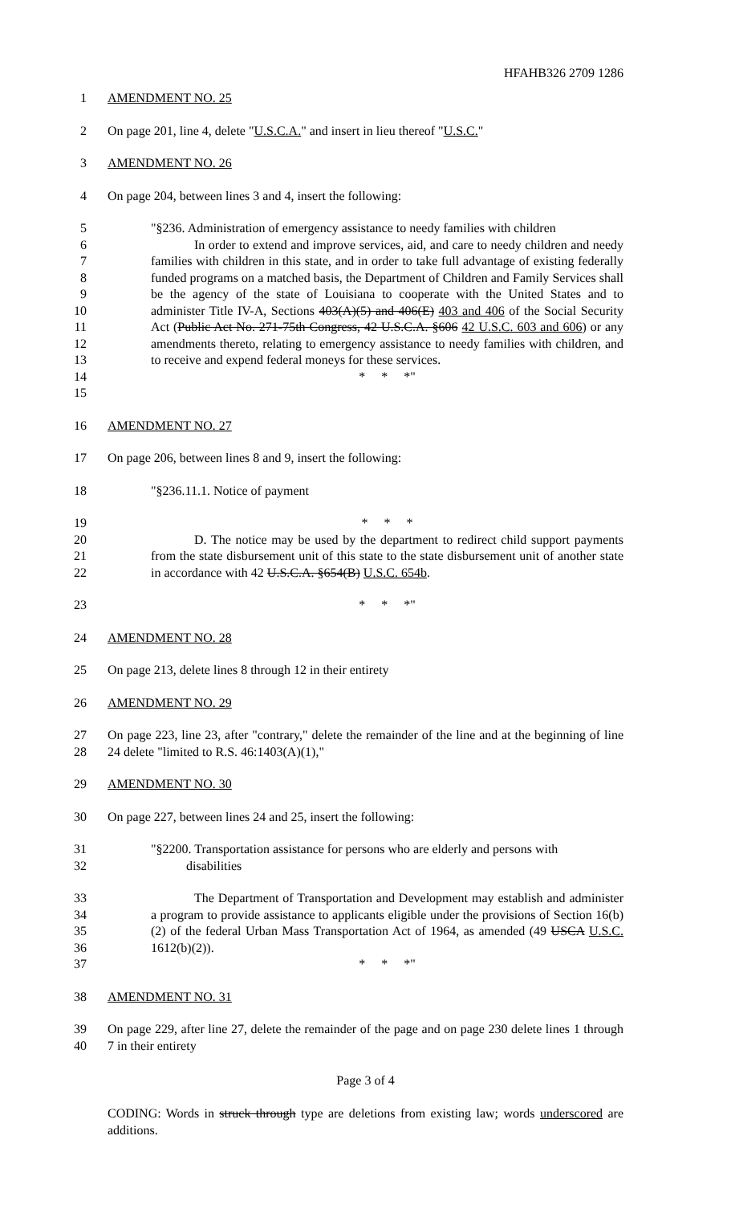HFAHB326 2709 1286
1 AMENDMENT NO. 25
2 On page 201, line 4, delete "U.S.C.A." and insert in lieu thereof "U.S.C."
3 AMENDMENT NO. 26
4 On page 204, between lines 3 and 4, insert the following:
5
6
7
8
9
10
11
12
13
14
15 "§236. Administration of emergency assistance to needy families with children
In order to extend and improve services, aid, and care to needy children and needy families with children in this state, and in order to take full advantage of existing federally funded programs on a matched basis, the Department of Children and Family Services shall be the agency of the state of Louisiana to cooperate with the United States and to administer Title IV-A, Sections 403(A)(5) and 406(E) 403 and 406 of the Social Security Act (Public Act No. 271-75th Congress, 42 U.S.C.A. §606 42 U.S.C. 603 and 606) or any amendments thereto, relating to emergency assistance to needy families with children, and to receive and expend federal moneys for these services.
* * *"
16 AMENDMENT NO. 27
17 On page 206, between lines 8 and 9, insert the following:
18 "§236.11.1. Notice of payment
19
20
21
22 * * *
D. The notice may be used by the department to redirect child support payments from the state disbursement unit of this state to the state disbursement unit of another state in accordance with 42 U.S.C.A. §654(B) U.S.C. 654b.
23 * * *"
24 AMENDMENT NO. 28
25 On page 213, delete lines 8 through 12 in their entirety
26 AMENDMENT NO. 29
27
28 On page 223, line 23, after "contrary," delete the remainder of the line and at the beginning of line 24 delete "limited to R.S. 46:1403(A)(1),"
29 AMENDMENT NO. 30
30 On page 227, between lines 24 and 25, insert the following:
31
32 "§2200. Transportation assistance for persons who are elderly and persons with
disabilities
33
34
35
36
37 The Department of Transportation and Development may establish and administer a program to provide assistance to applicants eligible under the provisions of Section 16(b)(2) of the federal Urban Mass Transportation Act of 1964, as amended (49 USCA U.S.C. 1612(b)(2)).
* * *"
38 AMENDMENT NO. 31
39
40 On page 229, after line 27, delete the remainder of the page and on page 230 delete lines 1 through 7 in their entirety
Page 3 of 4
CODING: Words in struck through type are deletions from existing law; words underscored are additions.